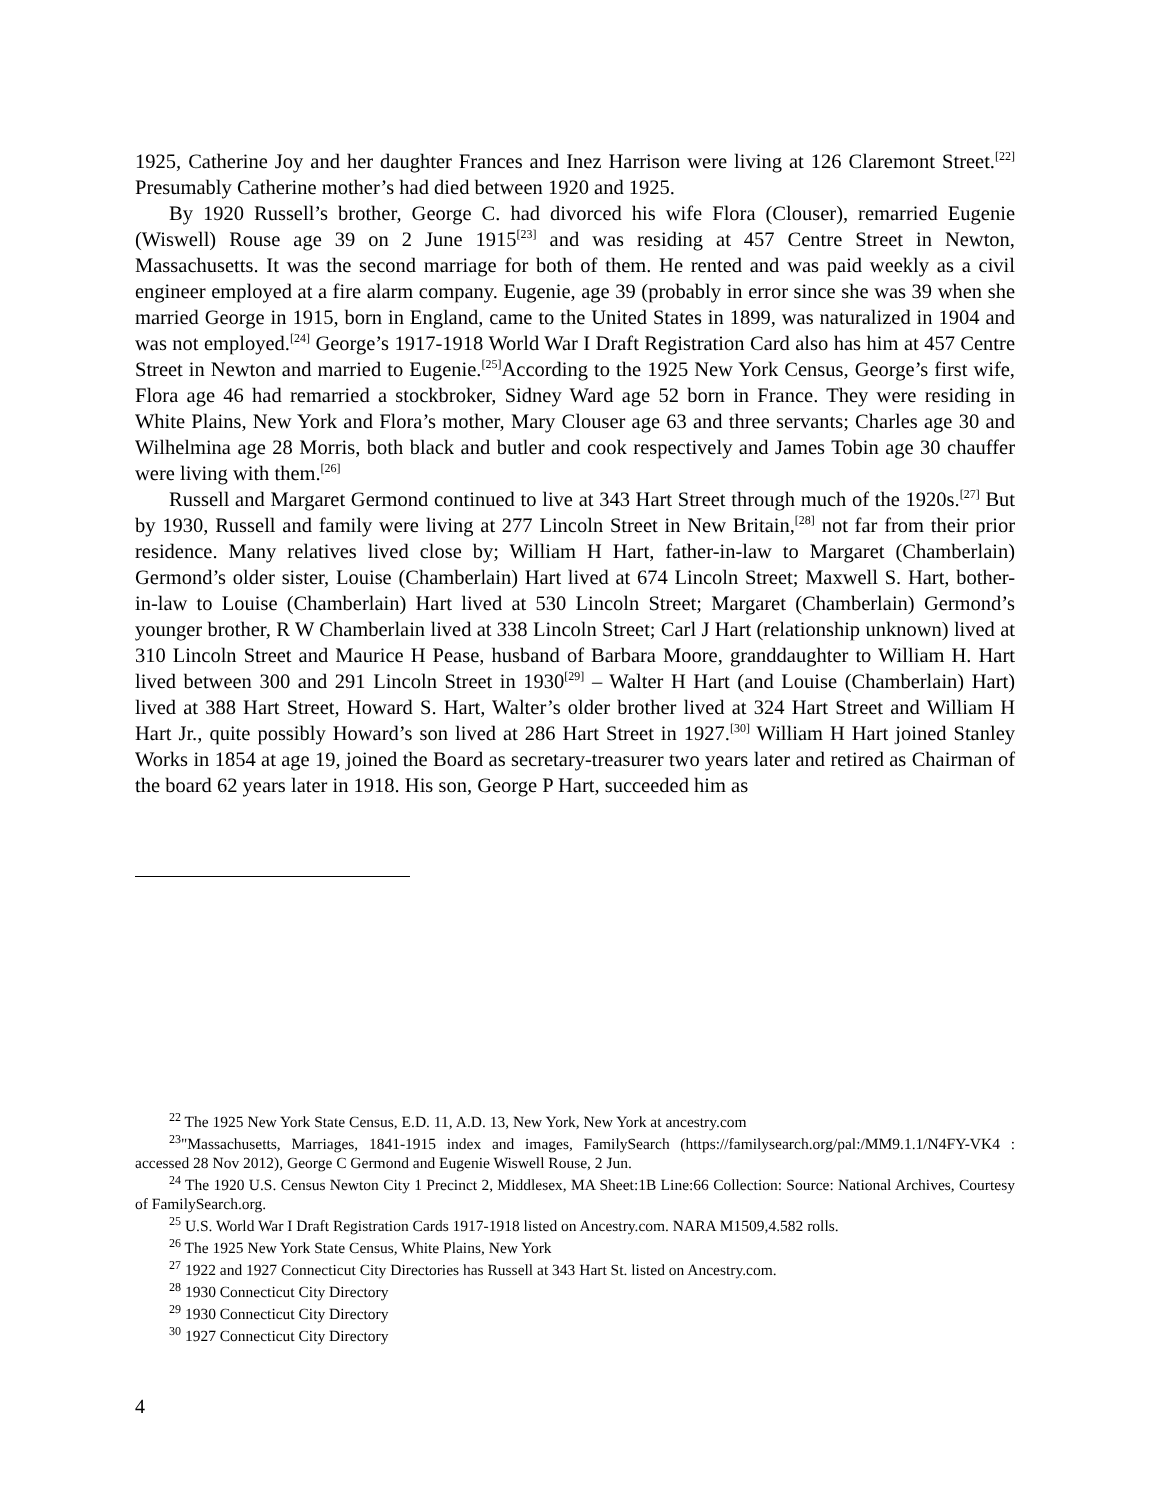1925, Catherine Joy and her daughter Frances and Inez Harrison were living at 126 Claremont Street.<sup>[22]</sup> Presumably Catherine mother’s had died between 1920 and 1925.
By 1920 Russell’s brother, George C. had divorced his wife Flora (Clouser), remarried Eugenie (Wiswell) Rouse age 39 on 2 June 1915<sup>[23]</sup> and was residing at 457 Centre Street in Newton, Massachusetts. It was the second marriage for both of them. He rented and was paid weekly as a civil engineer employed at a fire alarm company. Eugenie, age 39 (probably in error since she was 39 when she married George in 1915, born in England, came to the United States in 1899, was naturalized in 1904 and was not employed.<sup>[24]</sup> George’s 1917-1918 World War I Draft Registration Card also has him at 457 Centre Street in Newton and married to Eugenie.<sup>[25]</sup>According to the 1925 New York Census, George’s first wife, Flora age 46 had remarried a stockbroker, Sidney Ward age 52 born in France. They were residing in White Plains, New York and Flora’s mother, Mary Clouser age 63 and three servants; Charles age 30 and Wilhelmina age 28 Morris, both black and butler and cook respectively and James Tobin age 30 chauffer were living with them.<sup>[26]</sup>
Russell and Margaret Germond continued to live at 343 Hart Street through much of the 1920s.<sup>[27]</sup> But by 1930, Russell and family were living at 277 Lincoln Street in New Britain,<sup>[28]</sup> not far from their prior residence. Many relatives lived close by; William H Hart, father-in-law to Margaret (Chamberlain) Germond’s older sister, Louise (Chamberlain) Hart lived at 674 Lincoln Street; Maxwell S. Hart, bother-in-law to Louise (Chamberlain) Hart lived at 530 Lincoln Street; Margaret (Chamberlain) Germond’s younger brother, R W Chamberlain lived at 338 Lincoln Street; Carl J Hart (relationship unknown) lived at 310 Lincoln Street and Maurice H Pease, husband of Barbara Moore, granddaughter to William H. Hart lived between 300 and 291 Lincoln Street in 1930<sup>[29]</sup> – Walter H Hart (and Louise (Chamberlain) Hart) lived at 388 Hart Street, Howard S. Hart, Walter’s older brother lived at 324 Hart Street and William H Hart Jr., quite possibly Howard’s son lived at 286 Hart Street in 1927.<sup>[30]</sup> William H Hart joined Stanley Works in 1854 at age 19, joined the Board as secretary-treasurer two years later and retired as Chairman of the board 62 years later in 1918. His son, George P Hart, succeeded him as
<sup>22</sup> The 1925 New York State Census, E.D. 11, A.D. 13, New York, New York at ancestry.com
<sup>23</sup> "Massachusetts, Marriages, 1841-1915 index and images, FamilySearch (https://familysearch.org/pal:/MM9.1.1/N4FY-VK4 : accessed 28 Nov 2012), George C Germond and Eugenie Wiswell Rouse, 2 Jun.
<sup>24</sup> The 1920 U.S. Census Newton City 1 Precinct 2, Middlesex, MA Sheet:1B Line:66 Collection: Source: National Archives, Courtesy of FamilySearch.org.
<sup>25</sup> U.S. World War I Draft Registration Cards 1917-1918 listed on Ancestry.com. NARA M1509,4.582 rolls.
<sup>26</sup> The 1925 New York State Census, White Plains, New York
<sup>27</sup> 1922 and 1927 Connecticut City Directories has Russell at 343 Hart St. listed on Ancestry.com.
<sup>28</sup> 1930 Connecticut City Directory
<sup>29</sup> 1930 Connecticut City Directory
<sup>30</sup> 1927 Connecticut City Directory
4